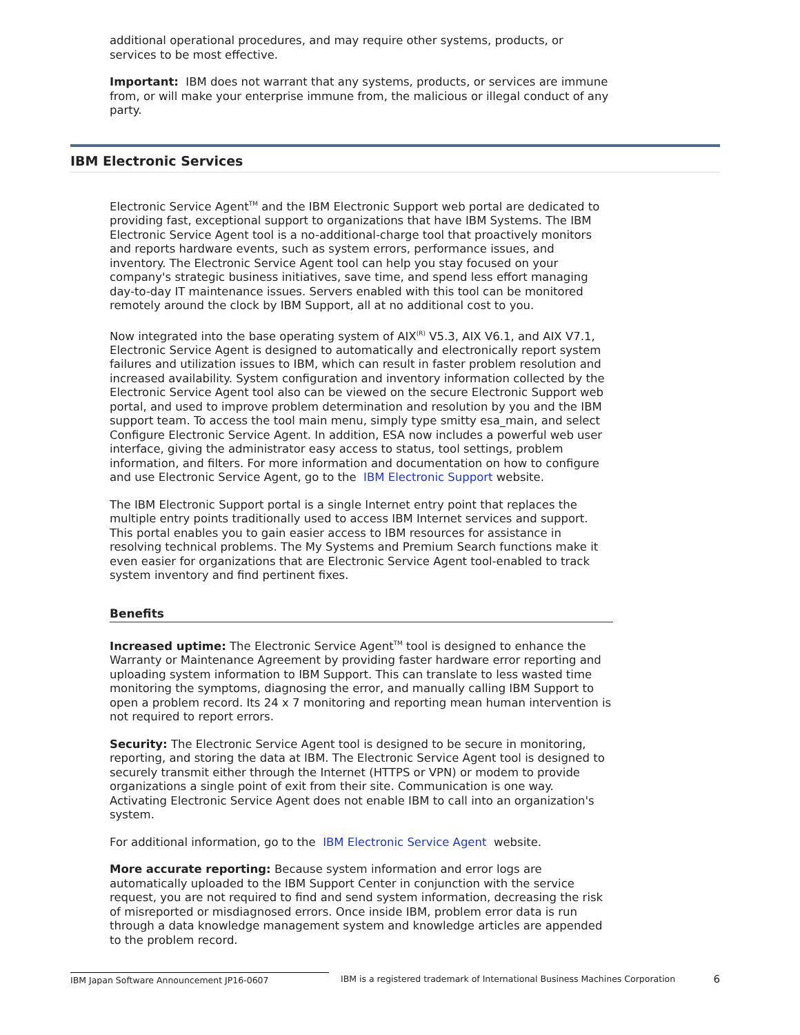additional operational procedures, and may require other systems, products, or services to be most effective.
Important: IBM does not warrant that any systems, products, or services are immune from, or will make your enterprise immune from, the malicious or illegal conduct of any party.
IBM Electronic Services
Electronic Service Agent<sup>TM</sup> and the IBM Electronic Support web portal are dedicated to providing fast, exceptional support to organizations that have IBM Systems. The IBM Electronic Service Agent tool is a no-additional-charge tool that proactively monitors and reports hardware events, such as system errors, performance issues, and inventory. The Electronic Service Agent tool can help you stay focused on your company's strategic business initiatives, save time, and spend less effort managing day-to-day IT maintenance issues. Servers enabled with this tool can be monitored remotely around the clock by IBM Support, all at no additional cost to you.
Now integrated into the base operating system of AIX<sup>(R)</sup> V5.3, AIX V6.1, and AIX V7.1, Electronic Service Agent is designed to automatically and electronically report system failures and utilization issues to IBM, which can result in faster problem resolution and increased availability. System configuration and inventory information collected by the Electronic Service Agent tool also can be viewed on the secure Electronic Support web portal, and used to improve problem determination and resolution by you and the IBM support team. To access the tool main menu, simply type smitty esa_main, and select Configure Electronic Service Agent. In addition, ESA now includes a powerful web user interface, giving the administrator easy access to status, tool settings, problem information, and filters. For more information and documentation on how to configure and use Electronic Service Agent, go to the IBM Electronic Support website.
The IBM Electronic Support portal is a single Internet entry point that replaces the multiple entry points traditionally used to access IBM Internet services and support. This portal enables you to gain easier access to IBM resources for assistance in resolving technical problems. The My Systems and Premium Search functions make it even easier for organizations that are Electronic Service Agent tool-enabled to track system inventory and find pertinent fixes.
Benefits
Increased uptime: The Electronic Service Agent<sup>TM</sup> tool is designed to enhance the Warranty or Maintenance Agreement by providing faster hardware error reporting and uploading system information to IBM Support. This can translate to less wasted time monitoring the symptoms, diagnosing the error, and manually calling IBM Support to open a problem record. Its 24 x 7 monitoring and reporting mean human intervention is not required to report errors.
Security: The Electronic Service Agent tool is designed to be secure in monitoring, reporting, and storing the data at IBM. The Electronic Service Agent tool is designed to securely transmit either through the Internet (HTTPS or VPN) or modem to provide organizations a single point of exit from their site. Communication is one way. Activating Electronic Service Agent does not enable IBM to call into an organization's system.
For additional information, go to the IBM Electronic Service Agent website.
More accurate reporting: Because system information and error logs are automatically uploaded to the IBM Support Center in conjunction with the service request, you are not required to find and send system information, decreasing the risk of misreported or misdiagnosed errors. Once inside IBM, problem error data is run through a data knowledge management system and knowledge articles are appended to the problem record.
IBM Japan Software Announcement JP16-0607 IBM is a registered trademark of International Business Machines Corporation
6